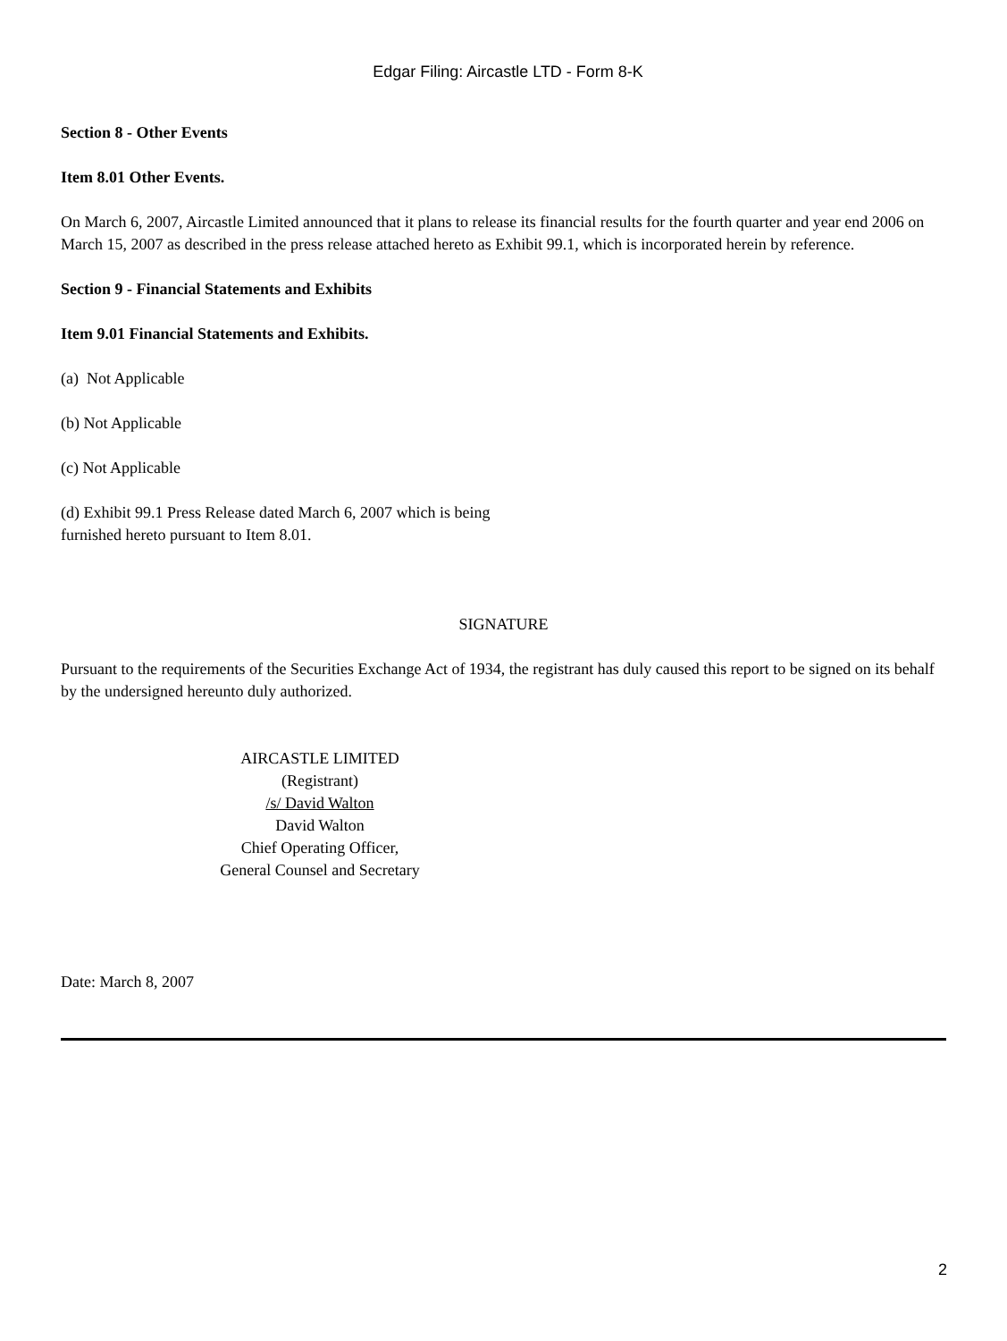Edgar Filing: Aircastle LTD - Form 8-K
Section 8 - Other Events
Item 8.01 Other Events.
On March 6, 2007, Aircastle Limited announced that it plans to release its financial results for the fourth quarter and year end 2006 on March 15, 2007 as described in the press release attached hereto as Exhibit 99.1, which is incorporated herein by reference.
Section 9 - Financial Statements and Exhibits
Item 9.01 Financial Statements and Exhibits.
(a) Not Applicable
(b) Not Applicable
(c) Not Applicable
(d) Exhibit 99.1 Press Release dated March 6, 2007 which is being
furnished hereto pursuant to Item 8.01.
SIGNATURE
Pursuant to the requirements of the Securities Exchange Act of 1934, the registrant has duly caused this report to be signed on its behalf by the undersigned hereunto duly authorized.
AIRCASTLE LIMITED
(Registrant)
/s/ David Walton
David Walton
Chief Operating Officer,
General Counsel and Secretary
Date: March 8, 2007
2